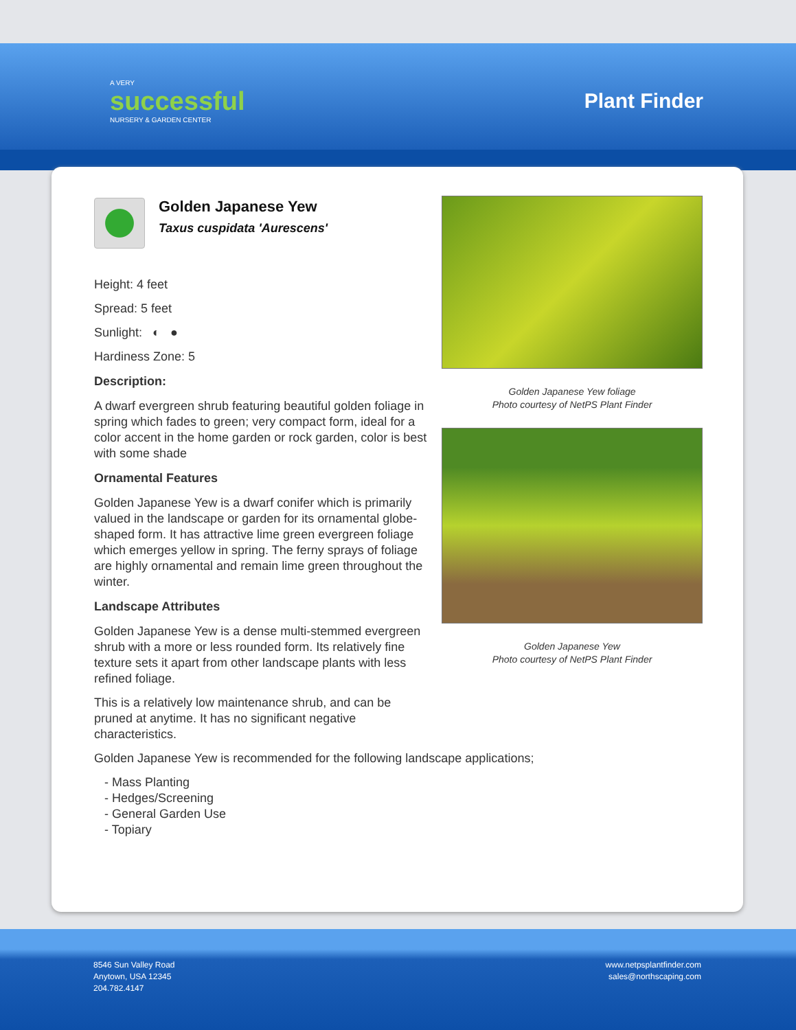A VERY
successful
NURSERY & GARDEN CENTER
Plant Finder
Golden Japanese Yew
Taxus cuspidata 'Aurescens'
Height: 4 feet
Spread: 5 feet
Sunlight: ◐ ●
Hardiness Zone: 5
Description:
A dwarf evergreen shrub featuring beautiful golden foliage in spring which fades to green; very compact form, ideal for a color accent in the home garden or rock garden, color is best with some shade
Ornamental Features
Golden Japanese Yew is a dwarf conifer which is primarily valued in the landscape or garden for its ornamental globe-shaped form. It has attractive lime green evergreen foliage which emerges yellow in spring. The ferny sprays of foliage are highly ornamental and remain lime green throughout the winter.
Landscape Attributes
Golden Japanese Yew is a dense multi-stemmed evergreen shrub with a more or less rounded form. Its relatively fine texture sets it apart from other landscape plants with less refined foliage.
This is a relatively low maintenance shrub, and can be pruned at anytime. It has no significant negative characteristics.
Golden Japanese Yew is recommended for the following landscape applications;
- Mass Planting
- Hedges/Screening
- General Garden Use
- Topiary
Golden Japanese Yew foliage
Photo courtesy of NetPS Plant Finder
Golden Japanese Yew
Photo courtesy of NetPS Plant Finder
8546 Sun Valley Road
Anytown, USA 12345
204.782.4147
www.netpsplantfinder.com
sales@northscaping.com